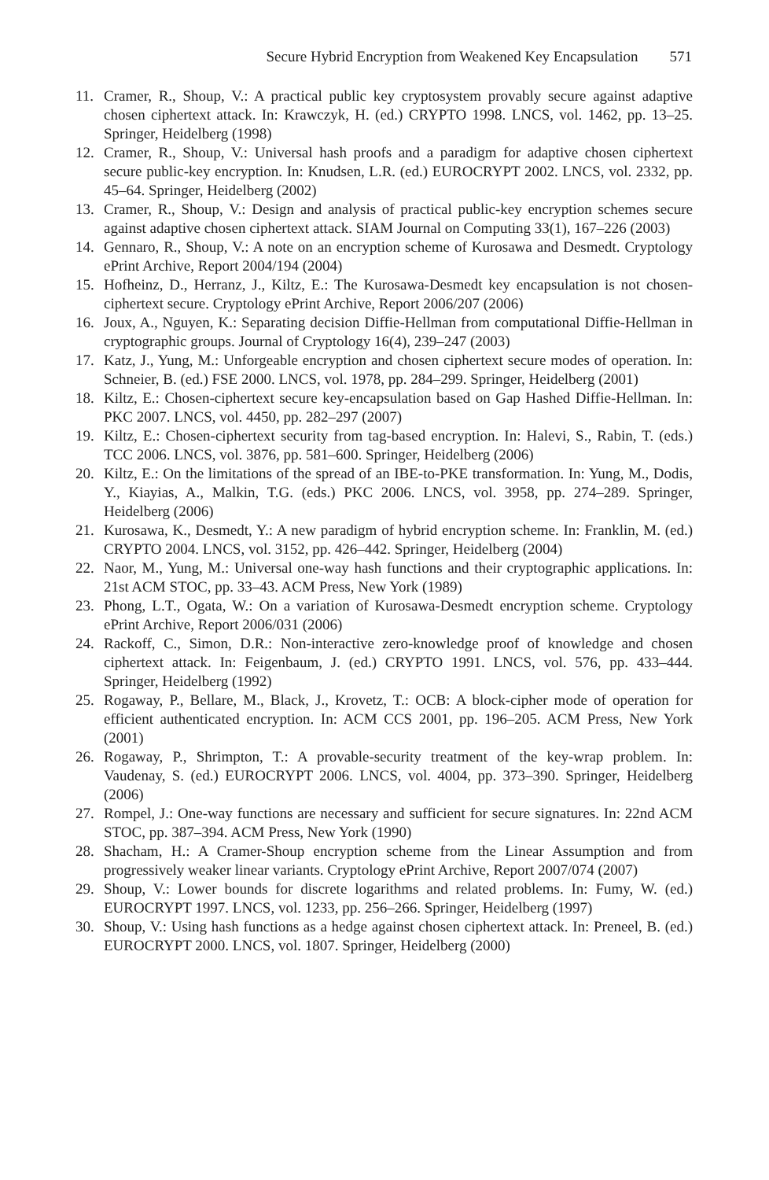Secure Hybrid Encryption from Weakened Key Encapsulation 571
11. Cramer, R., Shoup, V.: A practical public key cryptosystem provably secure against adaptive chosen ciphertext attack. In: Krawczyk, H. (ed.) CRYPTO 1998. LNCS, vol. 1462, pp. 13–25. Springer, Heidelberg (1998)
12. Cramer, R., Shoup, V.: Universal hash proofs and a paradigm for adaptive chosen ciphertext secure public-key encryption. In: Knudsen, L.R. (ed.) EUROCRYPT 2002. LNCS, vol. 2332, pp. 45–64. Springer, Heidelberg (2002)
13. Cramer, R., Shoup, V.: Design and analysis of practical public-key encryption schemes secure against adaptive chosen ciphertext attack. SIAM Journal on Computing 33(1), 167–226 (2003)
14. Gennaro, R., Shoup, V.: A note on an encryption scheme of Kurosawa and Desmedt. Cryptology ePrint Archive, Report 2004/194 (2004)
15. Hofheinz, D., Herranz, J., Kiltz, E.: The Kurosawa-Desmedt key encapsulation is not chosen-ciphertext secure. Cryptology ePrint Archive, Report 2006/207 (2006)
16. Joux, A., Nguyen, K.: Separating decision Diffie-Hellman from computational Diffie-Hellman in cryptographic groups. Journal of Cryptology 16(4), 239–247 (2003)
17. Katz, J., Yung, M.: Unforgeable encryption and chosen ciphertext secure modes of operation. In: Schneier, B. (ed.) FSE 2000. LNCS, vol. 1978, pp. 284–299. Springer, Heidelberg (2001)
18. Kiltz, E.: Chosen-ciphertext secure key-encapsulation based on Gap Hashed Diffie-Hellman. In: PKC 2007. LNCS, vol. 4450, pp. 282–297 (2007)
19. Kiltz, E.: Chosen-ciphertext security from tag-based encryption. In: Halevi, S., Rabin, T. (eds.) TCC 2006. LNCS, vol. 3876, pp. 581–600. Springer, Heidelberg (2006)
20. Kiltz, E.: On the limitations of the spread of an IBE-to-PKE transformation. In: Yung, M., Dodis, Y., Kiayias, A., Malkin, T.G. (eds.) PKC 2006. LNCS, vol. 3958, pp. 274–289. Springer, Heidelberg (2006)
21. Kurosawa, K., Desmedt, Y.: A new paradigm of hybrid encryption scheme. In: Franklin, M. (ed.) CRYPTO 2004. LNCS, vol. 3152, pp. 426–442. Springer, Heidelberg (2004)
22. Naor, M., Yung, M.: Universal one-way hash functions and their cryptographic applications. In: 21st ACM STOC, pp. 33–43. ACM Press, New York (1989)
23. Phong, L.T., Ogata, W.: On a variation of Kurosawa-Desmedt encryption scheme. Cryptology ePrint Archive, Report 2006/031 (2006)
24. Rackoff, C., Simon, D.R.: Non-interactive zero-knowledge proof of knowledge and chosen ciphertext attack. In: Feigenbaum, J. (ed.) CRYPTO 1991. LNCS, vol. 576, pp. 433–444. Springer, Heidelberg (1992)
25. Rogaway, P., Bellare, M., Black, J., Krovetz, T.: OCB: A block-cipher mode of operation for efficient authenticated encryption. In: ACM CCS 2001, pp. 196–205. ACM Press, New York (2001)
26. Rogaway, P., Shrimpton, T.: A provable-security treatment of the key-wrap problem. In: Vaudenay, S. (ed.) EUROCRYPT 2006. LNCS, vol. 4004, pp. 373–390. Springer, Heidelberg (2006)
27. Rompel, J.: One-way functions are necessary and sufficient for secure signatures. In: 22nd ACM STOC, pp. 387–394. ACM Press, New York (1990)
28. Shacham, H.: A Cramer-Shoup encryption scheme from the Linear Assumption and from progressively weaker linear variants. Cryptology ePrint Archive, Report 2007/074 (2007)
29. Shoup, V.: Lower bounds for discrete logarithms and related problems. In: Fumy, W. (ed.) EUROCRYPT 1997. LNCS, vol. 1233, pp. 256–266. Springer, Heidelberg (1997)
30. Shoup, V.: Using hash functions as a hedge against chosen ciphertext attack. In: Preneel, B. (ed.) EUROCRYPT 2000. LNCS, vol. 1807. Springer, Heidelberg (2000)